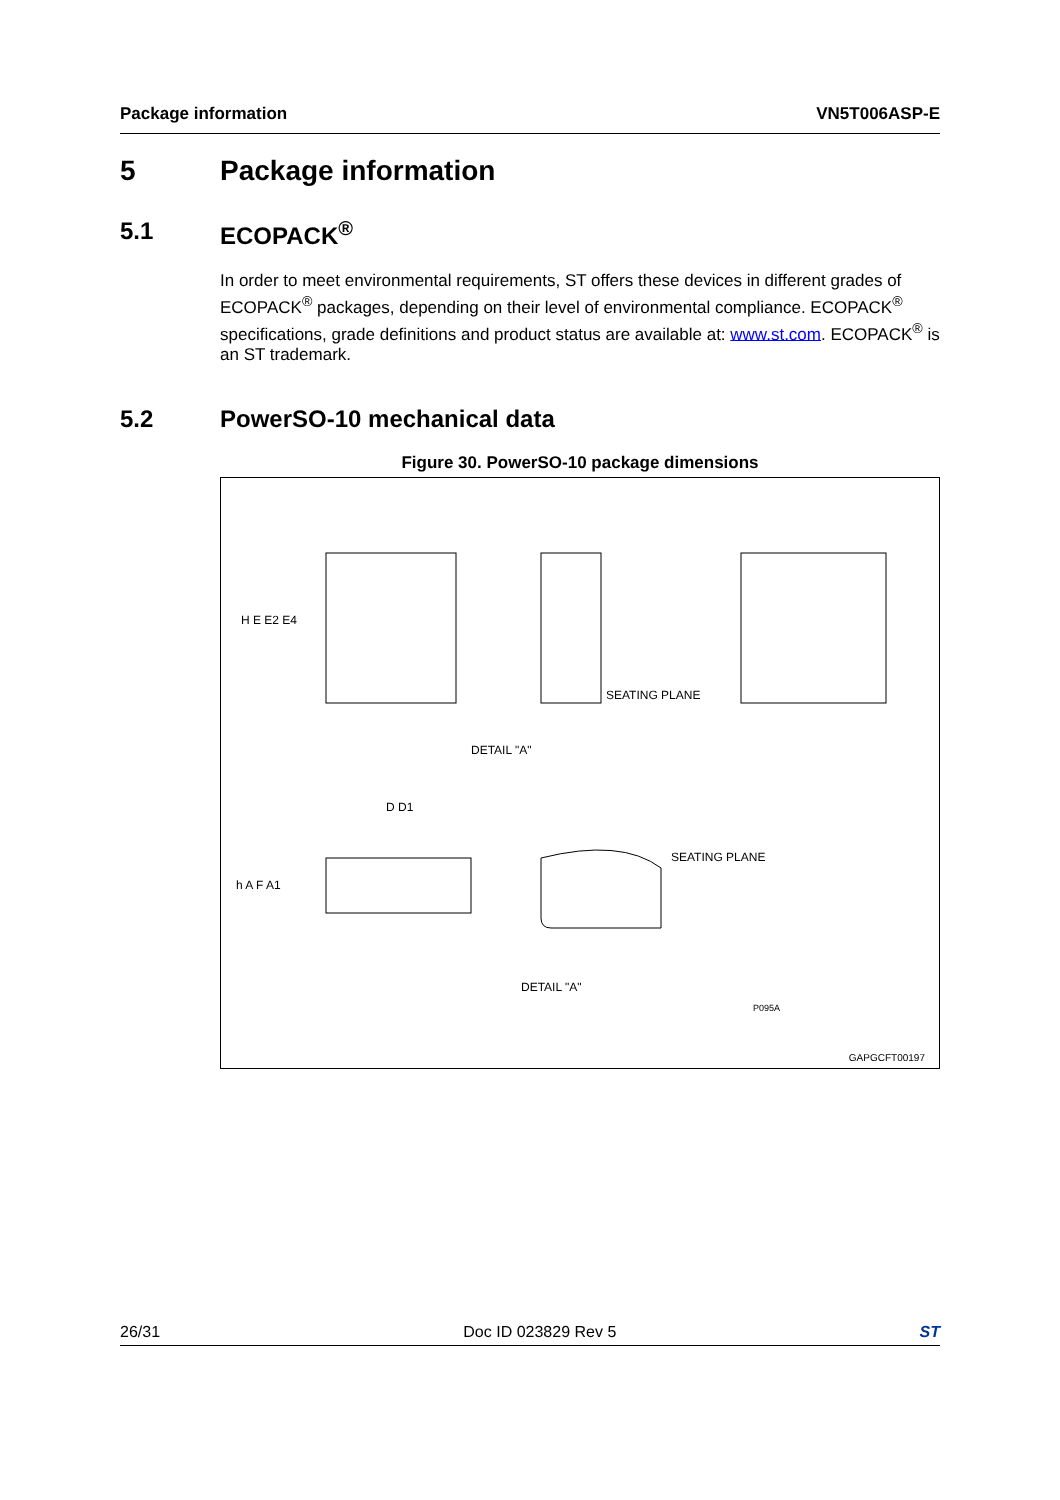Package information VN5T006ASP-E
5 Package information
5.1 ECOPACK<sup>®</sup>
In order to meet environmental requirements, ST offers these devices in different grades of ECOPACK<sup>®</sup> packages, depending on their level of environmental compliance. ECOPACK<sup>®</sup> specifications, grade definitions and product status are available at: www.st.com. ECOPACK<sup>®</sup> is an ST trademark.
5.2 PowerSO-10 mechanical data
Figure 30. PowerSO-10 package dimensions
H E E2 E4
SEATING PLANE
DETAIL "A"
D D1
h A F A1
SEATING PLANE
DETAIL "A"
P095A
GAPGCFT00197
26/31 Doc ID 023829 Rev 5 ST